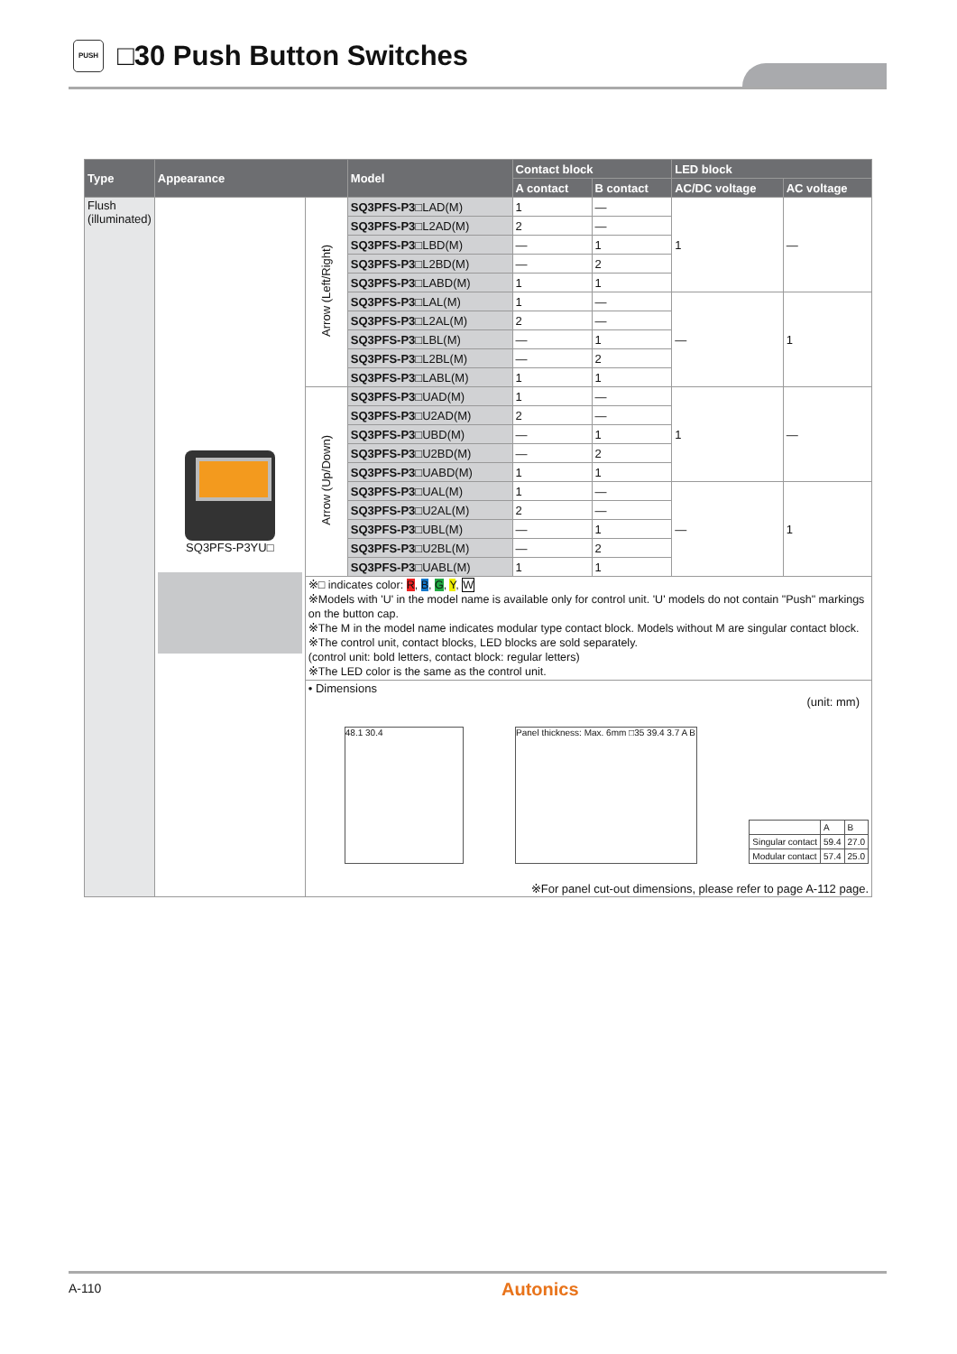PUSH □30 Push Button Switches
| Type | Appearance | | Model | Contact block | | LED block | |
| --- | --- | --- | --- | --- | --- | --- | --- |
| | | | | A contact | B contact | AC/DC voltage | AC voltage |
| Flush (illuminated) | SQ3PFS-P3YU□ | Arrow (Left/Right) | SQ3PFS-P3□ LAD(M) | 1 | — | 1 | — |
| | | | SQ3PFS-P3□ L2AD(M) | 2 | — | | |
| | | | SQ3PFS-P3□ LBD(M) | — | 1 | | |
| | | | SQ3PFS-P3□ L2BD(M) | — | 2 | | |
| | | | SQ3PFS-P3□ LABD(M) | 1 | 1 | | |
| | | | SQ3PFS-P3□ LAL(M) | 1 | — | — | 1 |
| | | | SQ3PFS-P3□ L2AL(M) | 2 | — | | |
| | | | SQ3PFS-P3□ LBL(M) | — | 1 | | |
| | | | SQ3PFS-P3□ L2BL(M) | — | 2 | | |
| | | | SQ3PFS-P3□ LABL(M) | 1 | 1 | | |
| | | Arrow (Up/Down) | SQ3PFS-P3□ UAD(M) | 1 | — | 1 | — |
| | | | SQ3PFS-P3□ U2AD(M) | 2 | — | | |
| | | | SQ3PFS-P3□ UBD(M) | — | 1 | | |
| | | | SQ3PFS-P3□ U2BD(M) | — | 2 | | |
| | | | SQ3PFS-P3□ UABD(M) | 1 | 1 | | |
| | | | SQ3PFS-P3□ UAL(M) | 1 | — | — | 1 |
| | | | SQ3PFS-P3□ U2AL(M) | 2 | — | | |
| | | | SQ3PFS-P3□ UBL(M) | — | 1 | | |
| | | | SQ3PFS-P3□ U2BL(M) | — | 2 | | |
| | | | SQ3PFS-P3□ UABL(M) | 1 | 1 | | |
| | | ※□ indicates color: R , B , G , Y , W ※Models with 'U' in the model name is available only for control unit. 'U' models do not contain "Push" markings on the button cap. ※The M in the model name indicates modular type contact block. Models without M are singular contact block. ※The control unit, contact blocks, LED blocks are sold separately. (control unit: bold letters, contact block: regular letters) ※The LED color is the same as the control unit. | | | | | |
| | | • Dimensions (unit: mm) 48.1 30.4 Panel thickness: Max. 6mm □35 39.4 3.7 A B / / A / B / / Singular contact / 59.4 / 27.0 / / Modular contact / 57.4 / 25.0 / ※For panel cut-out dimensions, please refer to page A-112 page. | | | | | |
A-110 Autonics